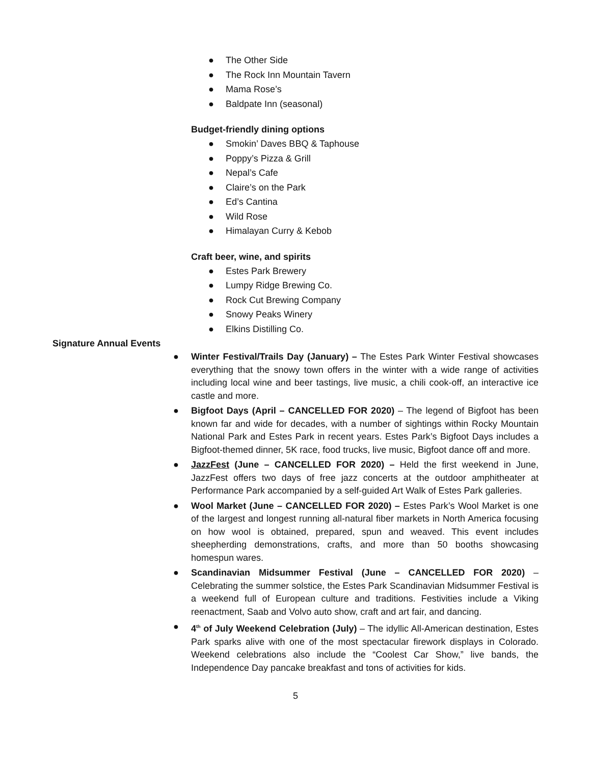● The Other Side
● The Rock Inn Mountain Tavern
● Mama Rose’s
● Baldpate Inn (seasonal)
Budget-friendly dining options
● Smokin’ Daves BBQ & Taphouse
● Poppy’s Pizza & Grill
● Nepal’s Cafe
● Claire’s on the Park
● Ed’s Cantina
● Wild Rose
● Himalayan Curry & Kebob
Craft beer, wine, and spirits
● Estes Park Brewery
● Lumpy Ridge Brewing Co.
● Rock Cut Brewing Company
● Snowy Peaks Winery
● Elkins Distilling Co.
Signature Annual Events
● Winter Festival/Trails Day (January) – The Estes Park Winter Festival showcases everything that the snowy town offers in the winter with a wide range of activities including local wine and beer tastings, live music, a chili cook-off, an interactive ice castle and more.
● Bigfoot Days (April – CANCELLED FOR 2020) – The legend of Bigfoot has been known far and wide for decades, with a number of sightings within Rocky Mountain National Park and Estes Park in recent years. Estes Park’s Bigfoot Days includes a Bigfoot-themed dinner, 5K race, food trucks, live music, Bigfoot dance off and more.
● JazzFest (June – CANCELLED FOR 2020) – Held the first weekend in June, JazzFest offers two days of free jazz concerts at the outdoor amphitheater at Performance Park accompanied by a self-guided Art Walk of Estes Park galleries.
● Wool Market (June – CANCELLED FOR 2020) – Estes Park’s Wool Market is one of the largest and longest running all-natural fiber markets in North America focusing on how wool is obtained, prepared, spun and weaved. This event includes sheepherding demonstrations, crafts, and more than 50 booths showcasing homespun wares.
● Scandinavian Midsummer Festival (June – CANCELLED FOR 2020) – Celebrating the summer solstice, the Estes Park Scandinavian Midsummer Festival is a weekend full of European culture and traditions. Festivities include a Viking reenactment, Saab and Volvo auto show, craft and art fair, and dancing.
● 4<sup>th</sup> of July Weekend Celebration (July) – The idyllic All-American destination, Estes Park sparks alive with one of the most spectacular firework displays in Colorado. Weekend celebrations also include the “Coolest Car Show,” live bands, the Independence Day pancake breakfast and tons of activities for kids.
5